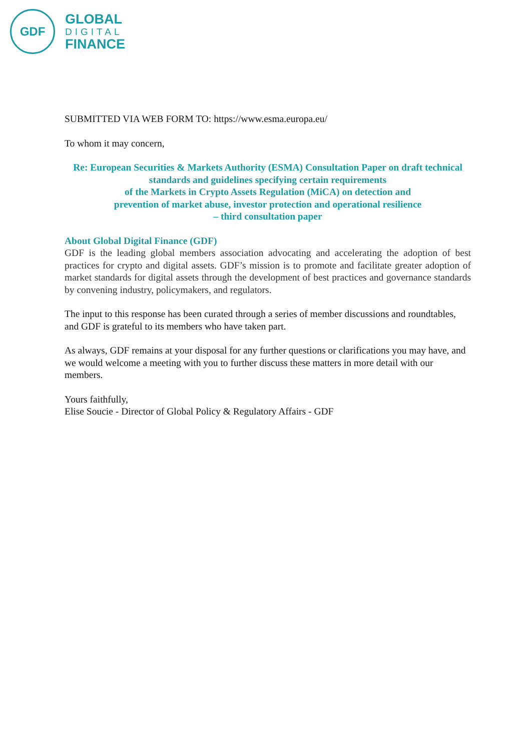GDF
GLOBAL
DIGITAL
FINANCE
SUBMITTED VIA WEB FORM TO: https://www.esma.europa.eu/
To whom it may concern,
Re: European Securities & Markets Authority (ESMA) Consultation Paper on draft technical standards and guidelines specifying certain requirements
of the Markets in Crypto Assets Regulation (MiCA) on detection and
prevention of market abuse, investor protection and operational resilience
– third consultation paper
About Global Digital Finance (GDF)
GDF is the leading global members association advocating and accelerating the adoption of best practices for crypto and digital assets. GDF’s mission is to promote and facilitate greater adoption of market standards for digital assets through the development of best practices and governance standards by convening industry, policymakers, and regulators.
The input to this response has been curated through a series of member discussions and roundtables, and GDF is grateful to its members who have taken part.
As always, GDF remains at your disposal for any further questions or clarifications you may have, and we would welcome a meeting with you to further discuss these matters in more detail with our members.
Yours faithfully,
Elise Soucie - Director of Global Policy & Regulatory Affairs - GDF